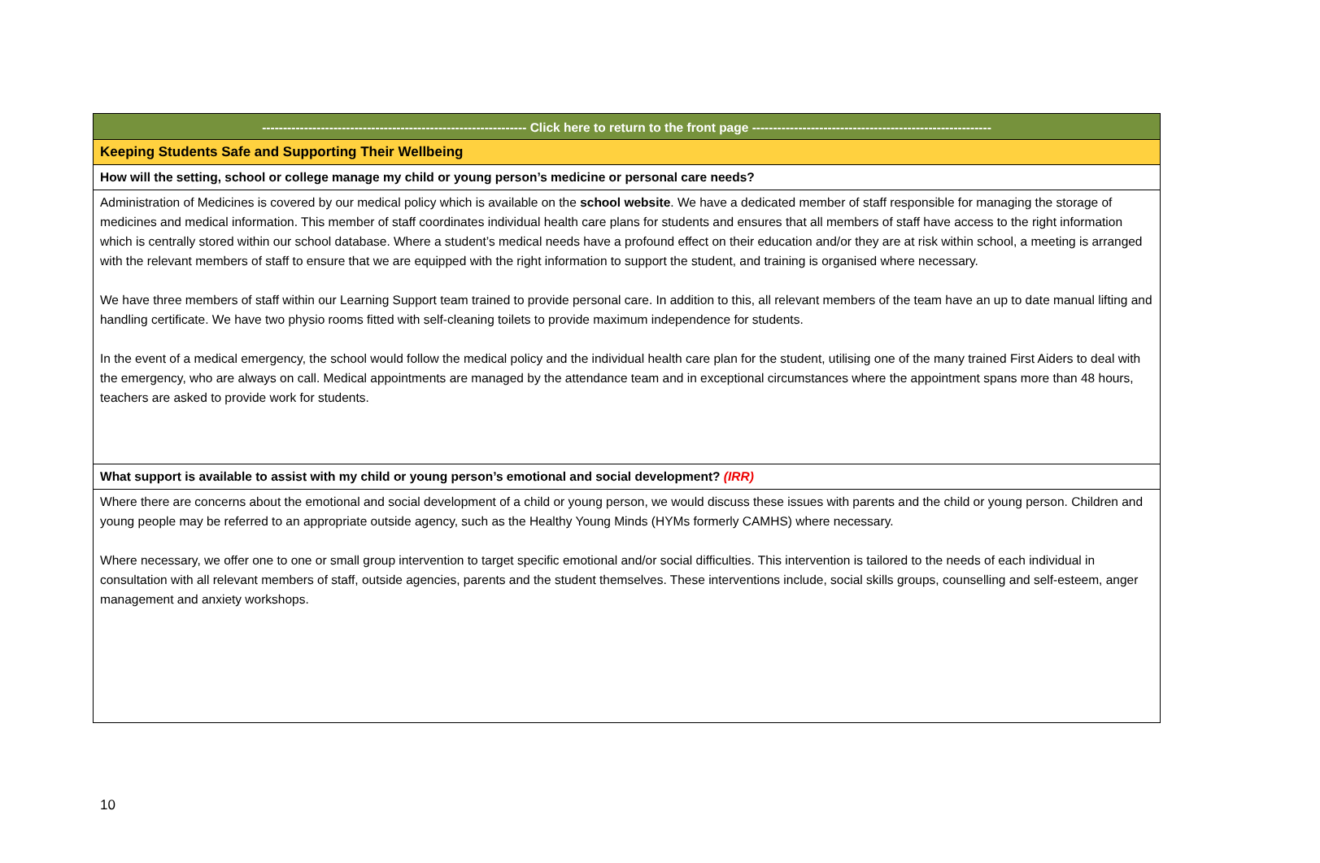| --------------------------------------------------------------- Click here to return to the front page --------------------------------------------------------- |
| Keeping Students Safe and Supporting Their Wellbeing |
| How will the setting, school or college manage my child or young person’s medicine or personal care needs? |
| Administration of Medicines is covered by our medical policy which is available on the school website . We have a dedicated member of staff responsible for managing the storage of medicines and medical information. This member of staff coordinates individual health care plans for students and ensures that all members of staff have access to the right information which is centrally stored within our school database. Where a student’s medical needs have a profound effect on their education and/or they are at risk within school, a meeting is arranged with the relevant members of staff to ensure that we are equipped with the right information to support the student, and training is organised where necessary. We have three members of staff within our Learning Support team trained to provide personal care. In addition to this, all relevant members of the team have an up to date manual lifting and handling certificate. We have two physio rooms fitted with self-cleaning toilets to provide maximum independence for students. In the event of a medical emergency, the school would follow the medical policy and the individual health care plan for the student, utilising one of the many trained First Aiders to deal with the emergency, who are always on call. Medical appointments are managed by the attendance team and in exceptional circumstances where the appointment spans more than 48 hours, teachers are asked to provide work for students. |
| What support is available to assist with my child or young person’s emotional and social development? (IRR) |
| Where there are concerns about the emotional and social development of a child or young person, we would discuss these issues with parents and the child or young person. Children and young people may be referred to an appropriate outside agency, such as the Healthy Young Minds (HYMs formerly CAMHS) where necessary. Where necessary, we offer one to one or small group intervention to target specific emotional and/or social difficulties. This intervention is tailored to the needs of each individual in consultation with all relevant members of staff, outside agencies, parents and the student themselves. These interventions include, social skills groups, counselling and self-esteem, anger management and anxiety workshops. |
10